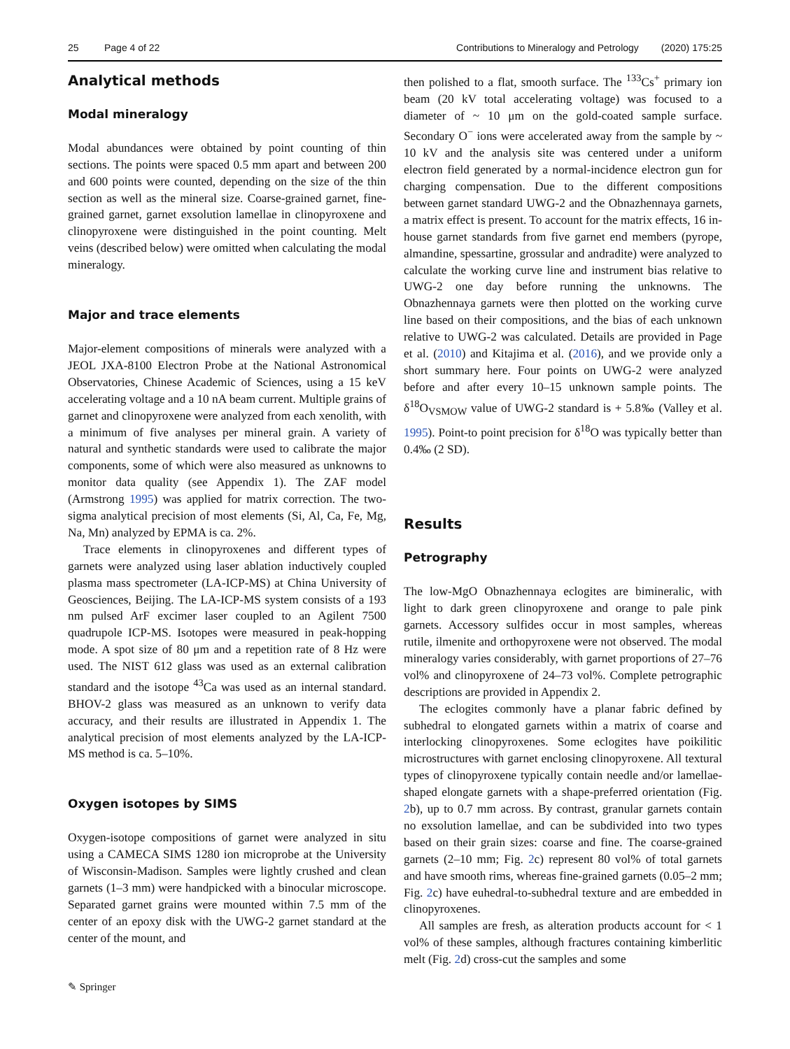25 Page 4 of 22 Contributions to Mineralogy and Petrology (2020) 175:25
Analytical methods
Modal mineralogy
Modal abundances were obtained by point counting of thin sections. The points were spaced 0.5 mm apart and between 200 and 600 points were counted, depending on the size of the thin section as well as the mineral size. Coarse-grained garnet, fine-grained garnet, garnet exsolution lamellae in clinopyroxene and clinopyroxene were distinguished in the point counting. Melt veins (described below) were omitted when calculating the modal mineralogy.
Major and trace elements
Major-element compositions of minerals were analyzed with a JEOL JXA-8100 Electron Probe at the National Astronomical Observatories, Chinese Academic of Sciences, using a 15 keV accelerating voltage and a 10 nA beam current. Multiple grains of garnet and clinopyroxene were analyzed from each xenolith, with a minimum of five analyses per mineral grain. A variety of natural and synthetic standards were used to calibrate the major components, some of which were also measured as unknowns to monitor data quality (see Appendix 1). The ZAF model (Armstrong 1995) was applied for matrix correction. The two-sigma analytical precision of most elements (Si, Al, Ca, Fe, Mg, Na, Mn) analyzed by EPMA is ca. 2%.
Trace elements in clinopyroxenes and different types of garnets were analyzed using laser ablation inductively coupled plasma mass spectrometer (LA-ICP-MS) at China University of Geosciences, Beijing. The LA-ICP-MS system consists of a 193 nm pulsed ArF excimer laser coupled to an Agilent 7500 quadrupole ICP-MS. Isotopes were measured in peak-hopping mode. A spot size of 80 μm and a repetition rate of 8 Hz were used. The NIST 612 glass was used as an external calibration standard and the isotope <sup>43</sup>Ca was used as an internal standard. BHOV-2 glass was measured as an unknown to verify data accuracy, and their results are illustrated in Appendix 1. The analytical precision of most elements analyzed by the LA-ICP-MS method is ca. 5–10%.
Oxygen isotopes by SIMS
Oxygen-isotope compositions of garnet were analyzed in situ using a CAMECA SIMS 1280 ion microprobe at the University of Wisconsin-Madison. Samples were lightly crushed and clean garnets (1–3 mm) were handpicked with a binocular microscope. Separated garnet grains were mounted within 7.5 mm of the center of an epoxy disk with the UWG-2 garnet standard at the center of the mount, and
then polished to a flat, smooth surface. The <sup>133</sup>Cs<sup>+</sup> primary ion beam (20 kV total accelerating voltage) was focused to a diameter of ~ 10 μm on the gold-coated sample surface. Secondary O<sup>−</sup> ions were accelerated away from the sample by ~ 10 kV and the analysis site was centered under a uniform electron field generated by a normal-incidence electron gun for charging compensation. Due to the different compositions between garnet standard UWG-2 and the Obnazhennaya garnets, a matrix effect is present. To account for the matrix effects, 16 in-house garnet standards from five garnet end members (pyrope, almandine, spessartine, grossular and andradite) were analyzed to calculate the working curve line and instrument bias relative to UWG-2 one day before running the unknowns. The Obnazhennaya garnets were then plotted on the working curve line based on their compositions, and the bias of each unknown relative to UWG-2 was calculated. Details are provided in Page et al. (2010) and Kitajima et al. (2016), and we provide only a short summary here. Four points on UWG-2 were analyzed before and after every 10–15 unknown sample points. The δ<sup>18</sup>O<sub>VSMOW</sub> value of UWG-2 standard is + 5.8‰ (Valley et al. 1995). Point-to point precision for δ<sup>18</sup>O was typically better than 0.4‰ (2 SD).
Results
Petrography
The low-MgO Obnazhennaya eclogites are bimineralic, with light to dark green clinopyroxene and orange to pale pink garnets. Accessory sulfides occur in most samples, whereas rutile, ilmenite and orthopyroxene were not observed. The modal mineralogy varies considerably, with garnet proportions of 27–76 vol% and clinopyroxene of 24–73 vol%. Complete petrographic descriptions are provided in Appendix 2.
The eclogites commonly have a planar fabric defined by subhedral to elongated garnets within a matrix of coarse and interlocking clinopyroxenes. Some eclogites have poikilitic microstructures with garnet enclosing clinopyroxene. All textural types of clinopyroxene typically contain needle and/or lamellae-shaped elongate garnets with a shape-preferred orientation (Fig. 2b), up to 0.7 mm across. By contrast, granular garnets contain no exsolution lamellae, and can be subdivided into two types based on their grain sizes: coarse and fine. The coarse-grained garnets (2–10 mm; Fig. 2c) represent 80 vol% of total garnets and have smooth rims, whereas fine-grained garnets (0.05–2 mm; Fig. 2c) have euhedral-to-subhedral texture and are embedded in clinopyroxenes.
All samples are fresh, as alteration products account for < 1 vol% of these samples, although fractures containing kimberlitic melt (Fig. 2d) cross-cut the samples and some
✎ Springer